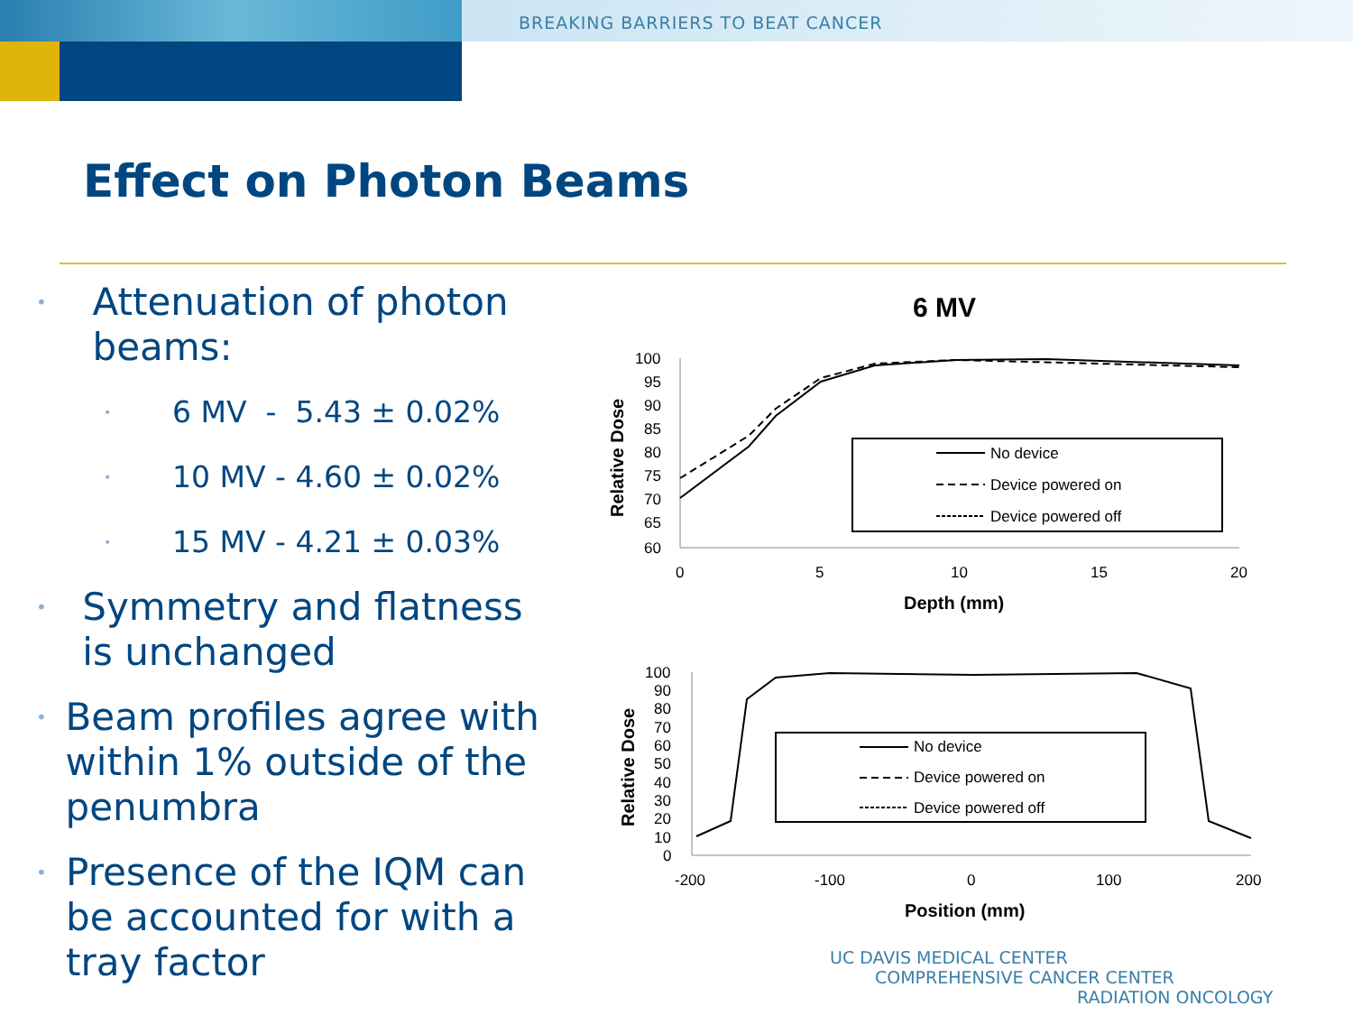BREAKING BARRIERS TO BEAT CANCER
Effect on Photon Beams
• Attenuation of photon beams:
• 6 MV - 5.43 ± 0.02%
• 10 MV - 4.60 ± 0.02%
• 15 MV - 4.21 ± 0.03%
• Symmetry and flatness is unchanged
• Beam profiles agree with within 1% outside of the penumbra
• Presence of the IQM can be accounted for with a tray factor
6 MV
100
95
90
85
80
75
70
65
60
0
5
10
15
20
Depth (mm)
Relative Dose
No device
Device powered on
Device powered off
100
90
80
70
60
50
40
30
20
10
0
-200
-100
0
100
200
Position (mm)
Relative Dose
No device
Device powered on
Device powered off
UC DAVIS MEDICAL CENTER
COMPREHENSIVE CANCER CENTER
RADIATION ONCOLOGY